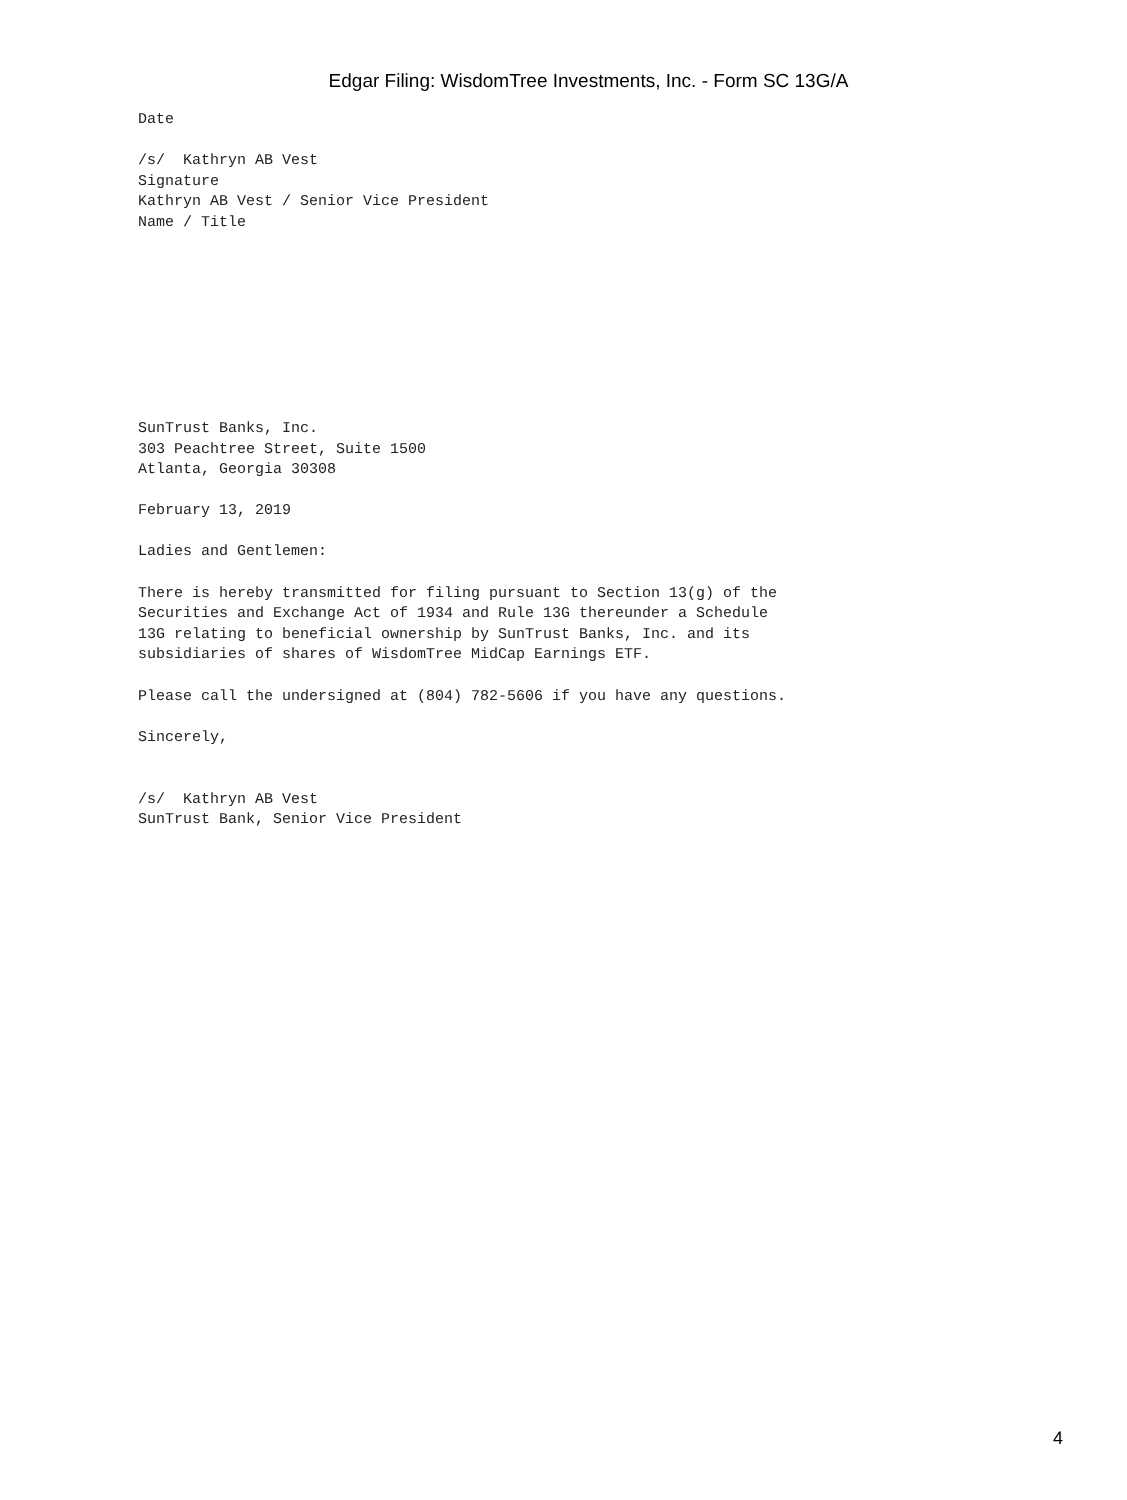Edgar Filing: WisdomTree Investments, Inc. - Form SC 13G/A
Date

/s/  Kathryn AB Vest
Signature
Kathryn AB Vest / Senior Vice President
Name / Title









SunTrust Banks, Inc.
303 Peachtree Street, Suite 1500
Atlanta, Georgia 30308

February 13, 2019

Ladies and Gentlemen:

There is hereby transmitted for filing pursuant to Section 13(g) of the
Securities and Exchange Act of 1934 and Rule 13G thereunder a Schedule
13G relating to beneficial ownership by SunTrust Banks, Inc. and its
subsidiaries of shares of WisdomTree MidCap Earnings ETF.

Please call the undersigned at (804) 782-5606 if you have any questions.

Sincerely,


/s/  Kathryn AB Vest
SunTrust Bank, Senior Vice President
4